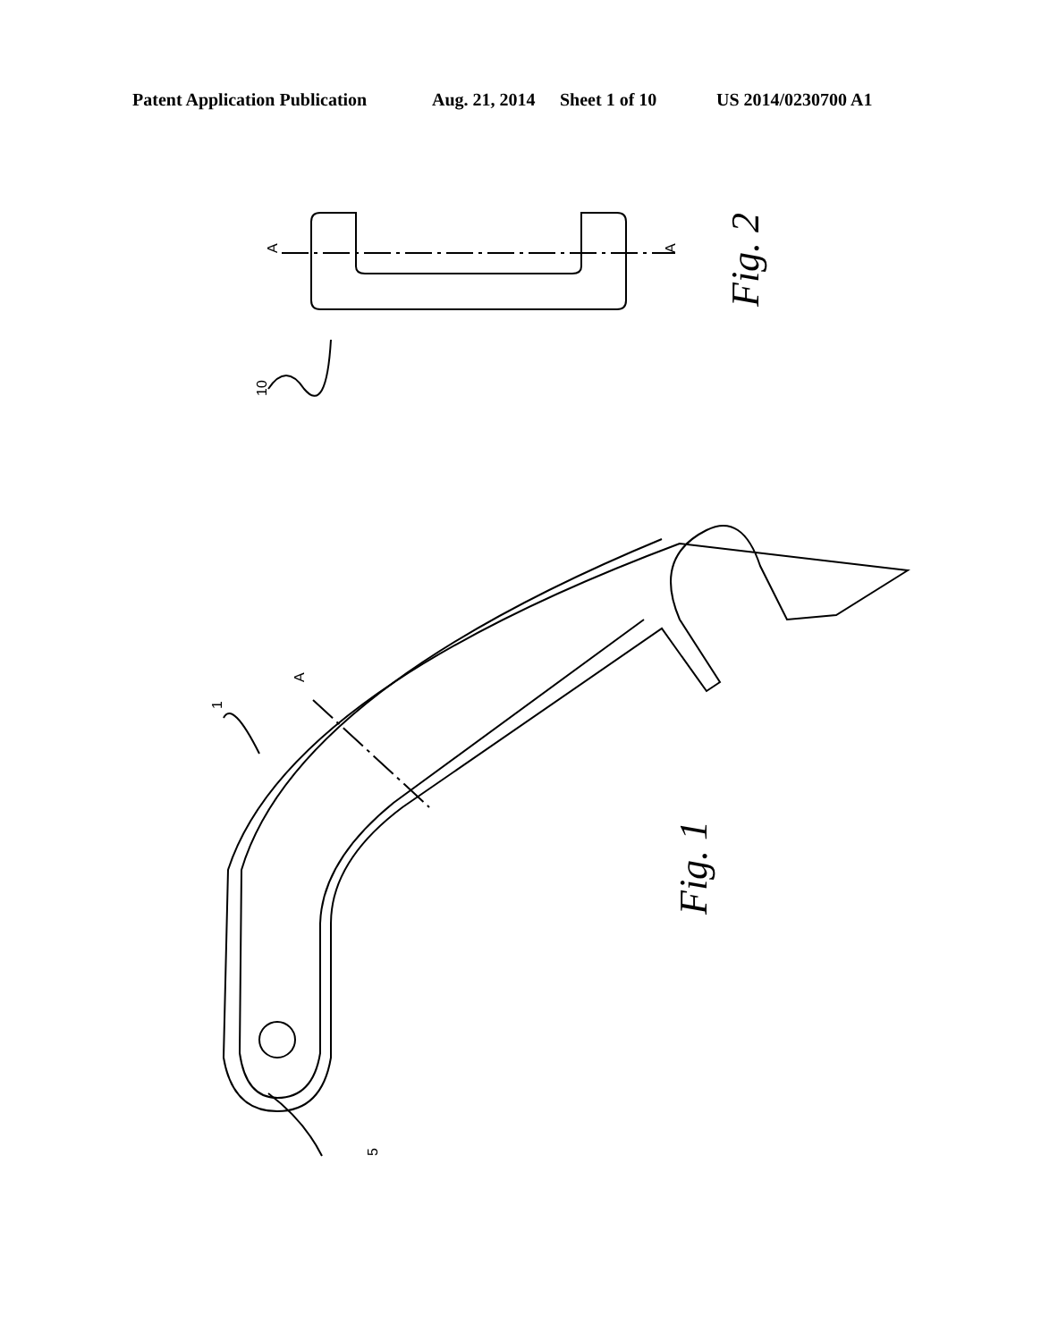Patent Application Publication Aug. 21, 2014 Sheet 1 of 10 US 2014/0230700 A1
Fig. 2
Fig. 1
A
A
10
A
1
5